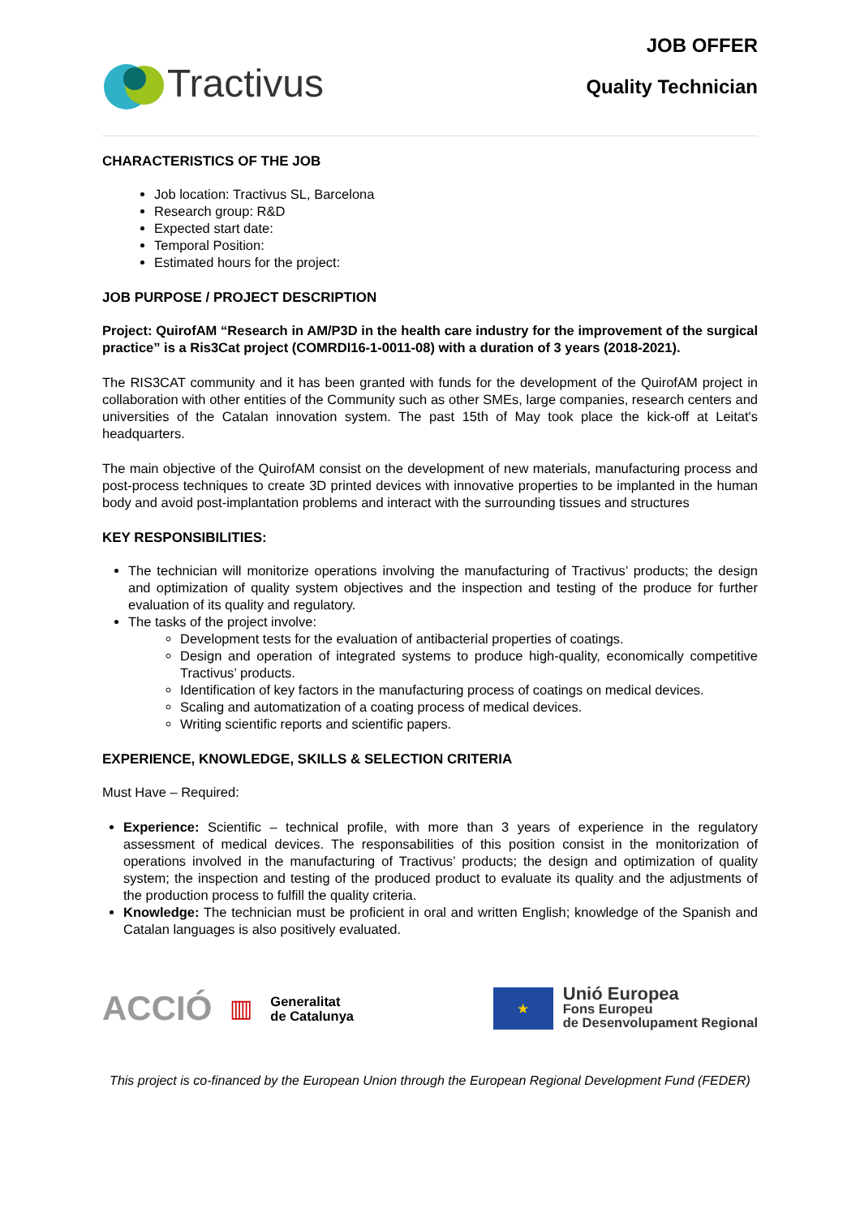Tractivus
JOB OFFER
Quality Technician
CHARACTERISTICS OF THE JOB
Job location: Tractivus SL, Barcelona
Research group: R&D
Expected start date:
Temporal Position:
Estimated hours for the project:
JOB PURPOSE / PROJECT DESCRIPTION
Project: QuirofAM “Research in AM/P3D in the health care industry for the improvement of the surgical practice” is a Ris3Cat project (COMRDI16-1-0011-08) with a duration of 3 years (2018-2021).
The RIS3CAT community and it has been granted with funds for the development of the QuirofAM project in collaboration with other entities of the Community such as other SMEs, large companies, research centers and universities of the Catalan innovation system. The past 15th of May took place the kick-off at Leitat's headquarters.
The main objective of the QuirofAM consist on the development of new materials, manufacturing process and post-process techniques to create 3D printed devices with innovative properties to be implanted in the human body and avoid post-implantation problems and interact with the surrounding tissues and structures
KEY RESPONSIBILITIES:
The technician will monitorize operations involving the manufacturing of Tractivus’ products; the design and optimization of quality system objectives and the inspection and testing of the produce for further evaluation of its quality and regulatory.
The tasks of the project involve:
Development tests for the evaluation of antibacterial properties of coatings.
Design and operation of integrated systems to produce high-quality, economically competitive Tractivus’ products.
Identification of key factors in the manufacturing process of coatings on medical devices.
Scaling and automatization of a coating process of medical devices.
Writing scientific reports and scientific papers.
EXPERIENCE, KNOWLEDGE, SKILLS & SELECTION CRITERIA
Must Have – Required:
Experience: Scientific – technical profile, with more than 3 years of experience in the regulatory assessment of medical devices. The responsabilities of this position consist in the monitorization of operations involved in the manufacturing of Tractivus’ products; the design and optimization of quality system; the inspection and testing of the produced product to evaluate its quality and the adjustments of the production process to fulfill the quality criteria.
Knowledge: The technician must be proficient in oral and written English; knowledge of the Spanish and Catalan languages is also positively evaluated.
ACCIÓ ▥ Generalitat
de Catalunya
★
Unió Europea
Fons Europeu
de Desenvolupament Regional
This project is co-financed by the European Union through the European Regional Development Fund (FEDER)